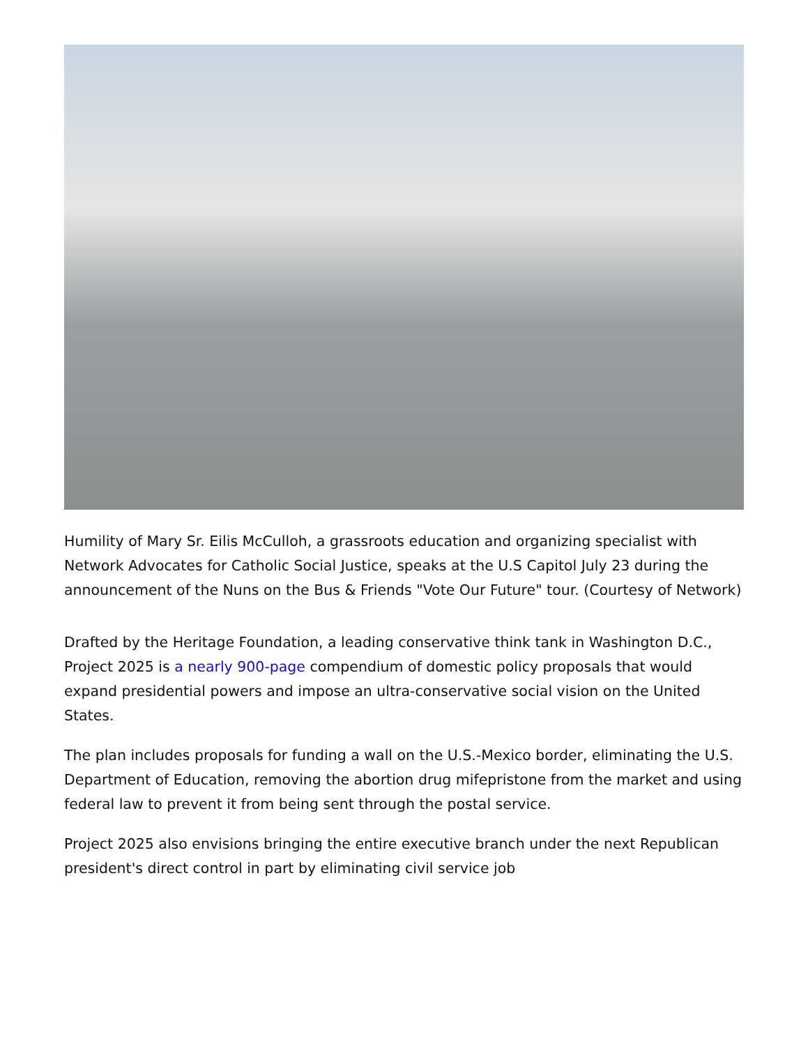Humility of Mary Sr. Eilis McCulloh, a grassroots education and organizing specialist with Network Advocates for Catholic Social Justice, speaks at the U.S Capitol July 23 during the announcement of the Nuns on the Bus & Friends "Vote Our Future" tour. (Courtesy of Network)
Drafted by the Heritage Foundation, a leading conservative think tank in Washington D.C., Project 2025 is a nearly 900-page compendium of domestic policy proposals that would expand presidential powers and impose an ultra-conservative social vision on the United States.
The plan includes proposals for funding a wall on the U.S.-Mexico border, eliminating the U.S. Department of Education, removing the abortion drug mifepristone from the market and using federal law to prevent it from being sent through the postal service.
Project 2025 also envisions bringing the entire executive branch under the next Republican president's direct control in part by eliminating civil service job